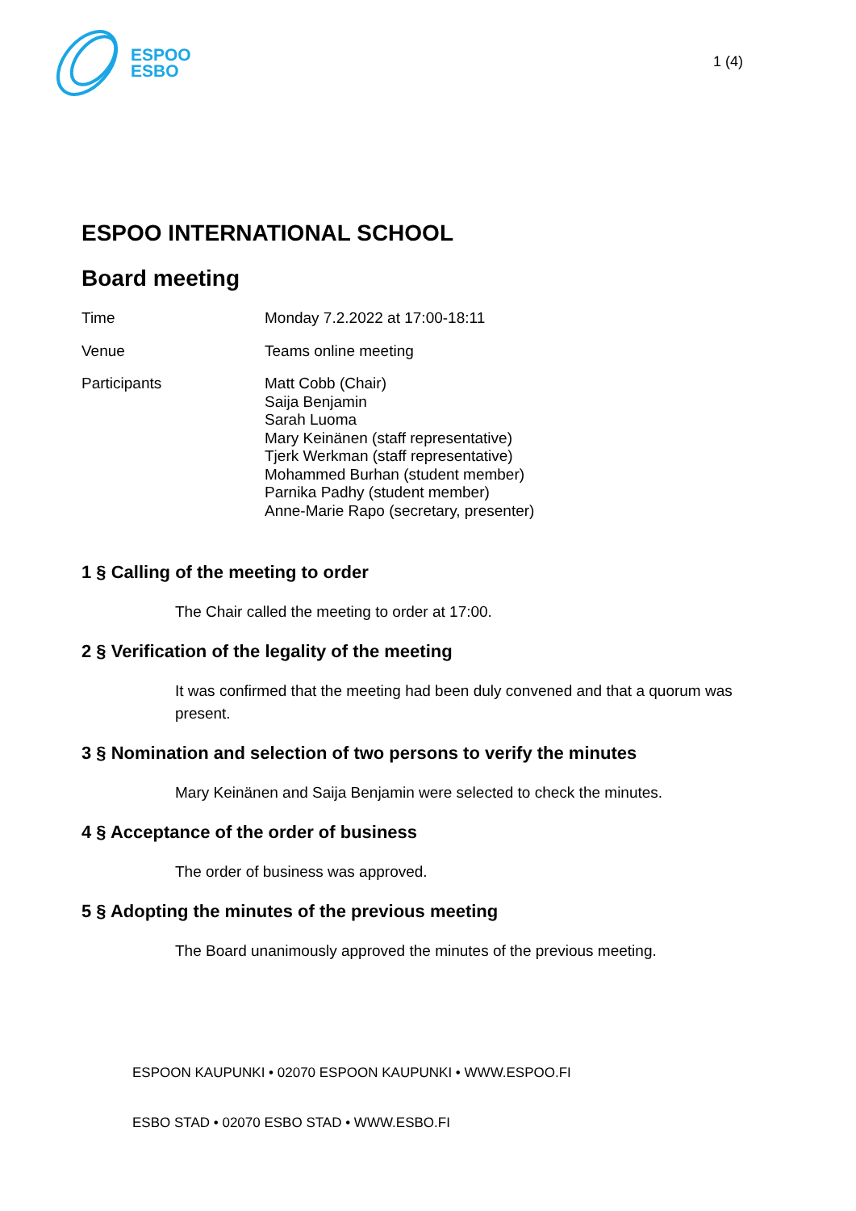ESPOO
ESBO
1 (4)
ESPOO INTERNATIONAL SCHOOL
Board meeting
Time Monday 7.2.2022 at 17:00-18:11
Venue Teams online meeting
Participants Matt Cobb (Chair)
Saija Benjamin
Sarah Luoma
Mary Keinänen (staff representative)
Tjerk Werkman (staff representative)
Mohammed Burhan (student member)
Parnika Padhy (student member)
Anne-Marie Rapo (secretary, presenter)
1 § Calling of the meeting to order
The Chair called the meeting to order at 17:00.
2 § Verification of the legality of the meeting
It was confirmed that the meeting had been duly convened and that a quorum was present.
3 § Nomination and selection of two persons to verify the minutes
Mary Keinänen and Saija Benjamin were selected to check the minutes.
4 § Acceptance of the order of business
The order of business was approved.
5 § Adopting the minutes of the previous meeting
The Board unanimously approved the minutes of the previous meeting.
ESPOON KAUPUNKI • 02070 ESPOON KAUPUNKI • WWW.ESPOO.FI
ESBO STAD • 02070 ESBO STAD • WWW.ESBO.FI